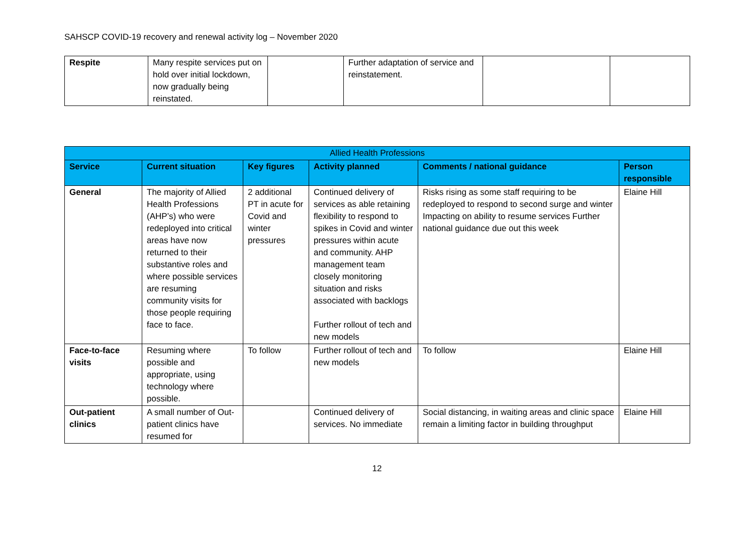SAHSCP COVID-19 recovery and renewal activity log – November 2020
| Respite | Many respite services put on hold over initial lockdown, now gradually being reinstated. | | Further adaptation of service and reinstatement. | | |
| Allied Health Professions | | | | | |
| --- | --- | --- | --- | --- | --- |
| Service | Current situation | Key figures | Activity planned | Comments / national guidance | Person responsible |
| General | The majority of Allied Health Professions (AHP’s) who were redeployed into critical areas have now returned to their substantive roles and where possible services are resuming community visits for those people requiring face to face. | 2 additional PT in acute for Covid and winter pressures | Continued delivery of services as able retaining flexibility to respond to spikes in Covid and winter pressures within acute and community. AHP management team closely monitoring situation and risks associated with backlogs Further rollout of tech and new models | Risks rising as some staff requiring to be redeployed to respond to second surge and winter Impacting on ability to resume services Further national guidance due out this week | Elaine Hill |
| Face-to-face visits | Resuming where possible and appropriate, using technology where possible. | To follow | Further rollout of tech and new models | To follow | Elaine Hill |
| Out-patient clinics | A small number of Out-patient clinics have resumed for | | Continued delivery of services. No immediate | Social distancing, in waiting areas and clinic space remain a limiting factor in building throughput | Elaine Hill |
12